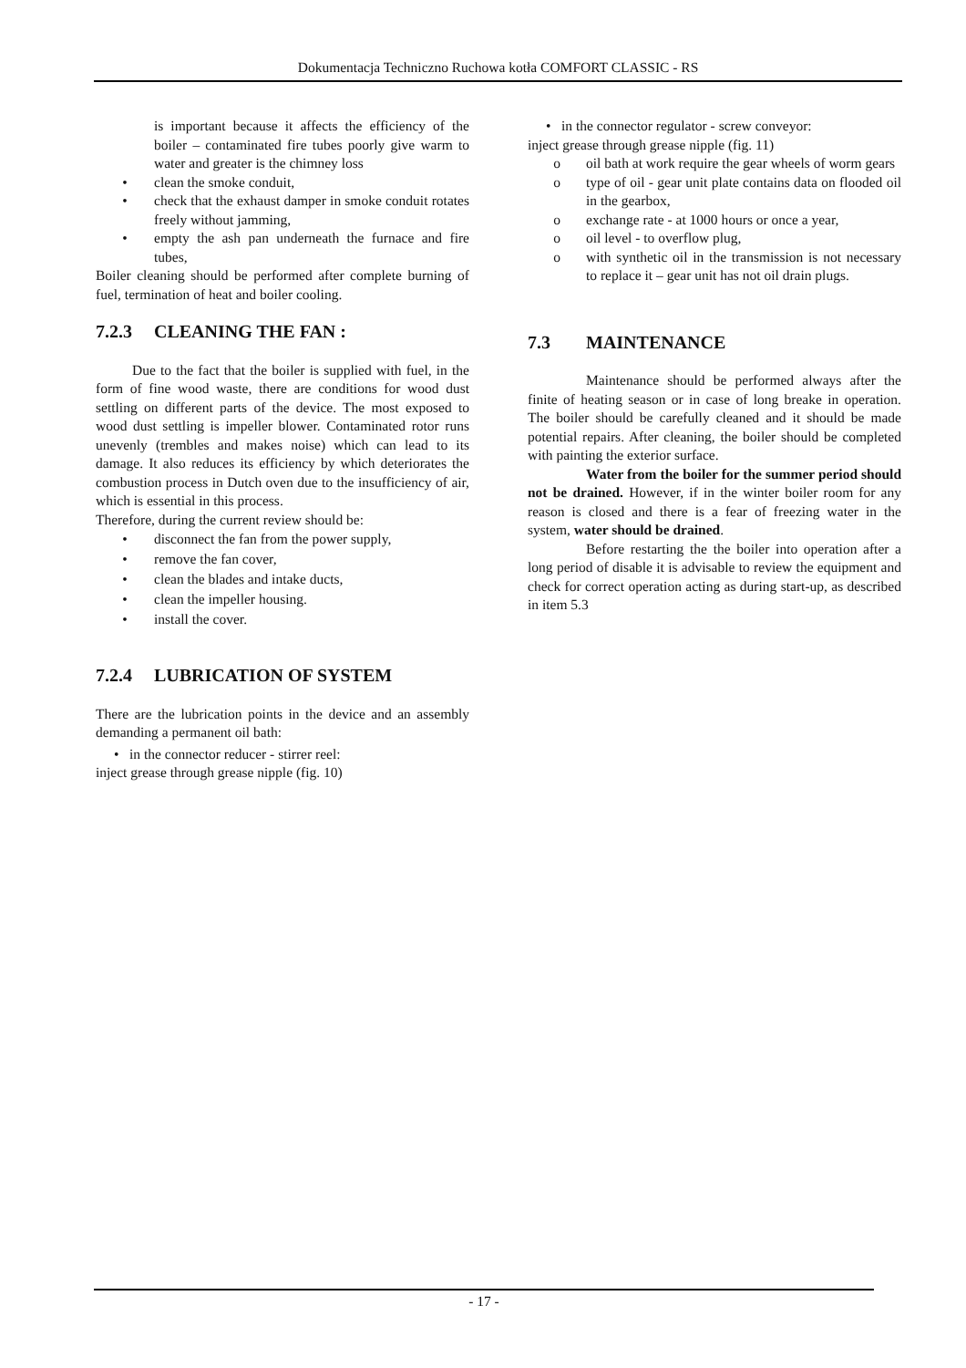Dokumentacja Techniczno Ruchowa kotła COMFORT CLASSIC - RS
is important because it affects the efficiency of the boiler – contaminated fire tubes poorly give warm to water and greater is the chimney loss
• clean the smoke conduit,
• check that the exhaust damper in smoke conduit rotates freely without jamming,
• empty the ash pan underneath the furnace and fire tubes,
Boiler cleaning should be performed after complete burning of fuel, termination of heat and boiler cooling.
7.2.3 CLEANING THE FAN :
Due to the fact that the boiler is supplied with fuel, in the form of fine wood waste, there are conditions for wood dust settling on different parts of the device. The most exposed to wood dust settling is impeller blower. Contaminated rotor runs unevenly (trembles and makes noise) which can lead to its damage. It also reduces its efficiency by which deteriorates the combustion process in Dutch oven due to the insufficiency of air, which is essential in this process.
Therefore, during the current review should be:
• disconnect the fan from the power supply,
• remove the fan cover,
• clean the blades and intake ducts,
• clean the impeller housing.
• install the cover.
7.2.4 LUBRICATION OF SYSTEM
There are the lubrication points in the device and an assembly demanding a permanent oil bath:
• in the connector reducer - stirrer reel:
inject grease through grease nipple (fig. 10)
• in the connector regulator - screw conveyor:
inject grease through grease nipple (fig. 11)
o oil bath at work require the gear wheels of worm gears
o type of oil - gear unit plate contains data on flooded oil in the gearbox,
o exchange rate - at 1000 hours or once a year,
o oil level - to overflow plug,
o with synthetic oil in the transmission is not necessary to replace it – gear unit has not oil drain plugs.
7.3 MAINTENANCE
Maintenance should be performed always after the finite of heating season or in case of long breake in operation. The boiler should be carefully cleaned and it should be made potential repairs. After cleaning, the boiler should be completed with painting the exterior surface.
Water from the boiler for the summer period should not be drained. However, if in the winter boiler room for any reason is closed and there is a fear of freezing water in the system, water should be drained.
Before restarting the the boiler into operation after a long period of disable it is advisable to review the equipment and check for correct operation acting as during start-up, as described in item 5.3
- 17 -